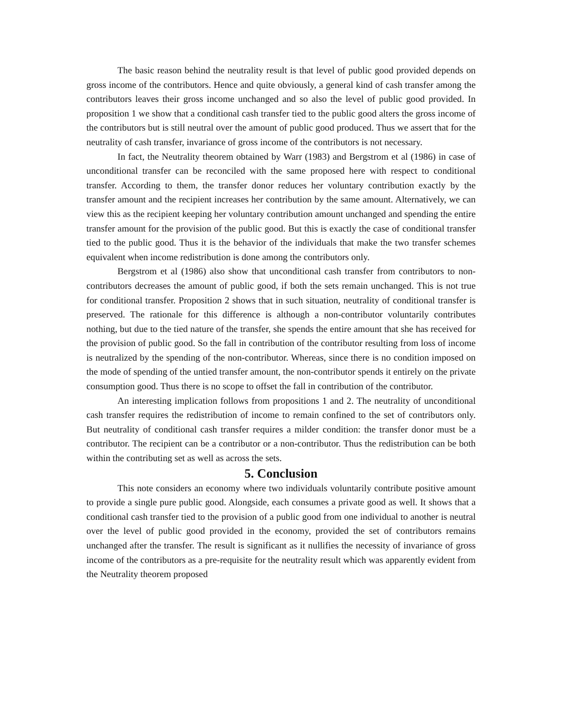The basic reason behind the neutrality result is that level of public good provided depends on gross income of the contributors. Hence and quite obviously, a general kind of cash transfer among the contributors leaves their gross income unchanged and so also the level of public good provided. In proposition 1 we show that a conditional cash transfer tied to the public good alters the gross income of the contributors but is still neutral over the amount of public good produced. Thus we assert that for the neutrality of cash transfer, invariance of gross income of the contributors is not necessary.
In fact, the Neutrality theorem obtained by Warr (1983) and Bergstrom et al (1986) in case of unconditional transfer can be reconciled with the same proposed here with respect to conditional transfer. According to them, the transfer donor reduces her voluntary contribution exactly by the transfer amount and the recipient increases her contribution by the same amount. Alternatively, we can view this as the recipient keeping her voluntary contribution amount unchanged and spending the entire transfer amount for the provision of the public good. But this is exactly the case of conditional transfer tied to the public good. Thus it is the behavior of the individuals that make the two transfer schemes equivalent when income redistribution is done among the contributors only.
Bergstrom et al (1986) also show that unconditional cash transfer from contributors to non-contributors decreases the amount of public good, if both the sets remain unchanged. This is not true for conditional transfer. Proposition 2 shows that in such situation, neutrality of conditional transfer is preserved. The rationale for this difference is although a non-contributor voluntarily contributes nothing, but due to the tied nature of the transfer, she spends the entire amount that she has received for the provision of public good. So the fall in contribution of the contributor resulting from loss of income is neutralized by the spending of the non-contributor. Whereas, since there is no condition imposed on the mode of spending of the untied transfer amount, the non-contributor spends it entirely on the private consumption good. Thus there is no scope to offset the fall in contribution of the contributor.
An interesting implication follows from propositions 1 and 2. The neutrality of unconditional cash transfer requires the redistribution of income to remain confined to the set of contributors only. But neutrality of conditional cash transfer requires a milder condition: the transfer donor must be a contributor. The recipient can be a contributor or a non-contributor. Thus the redistribution can be both within the contributing set as well as across the sets.
5. Conclusion
This note considers an economy where two individuals voluntarily contribute positive amount to provide a single pure public good. Alongside, each consumes a private good as well. It shows that a conditional cash transfer tied to the provision of a public good from one individual to another is neutral over the level of public good provided in the economy, provided the set of contributors remains unchanged after the transfer. The result is significant as it nullifies the necessity of invariance of gross income of the contributors as a pre-requisite for the neutrality result which was apparently evident from the Neutrality theorem proposed